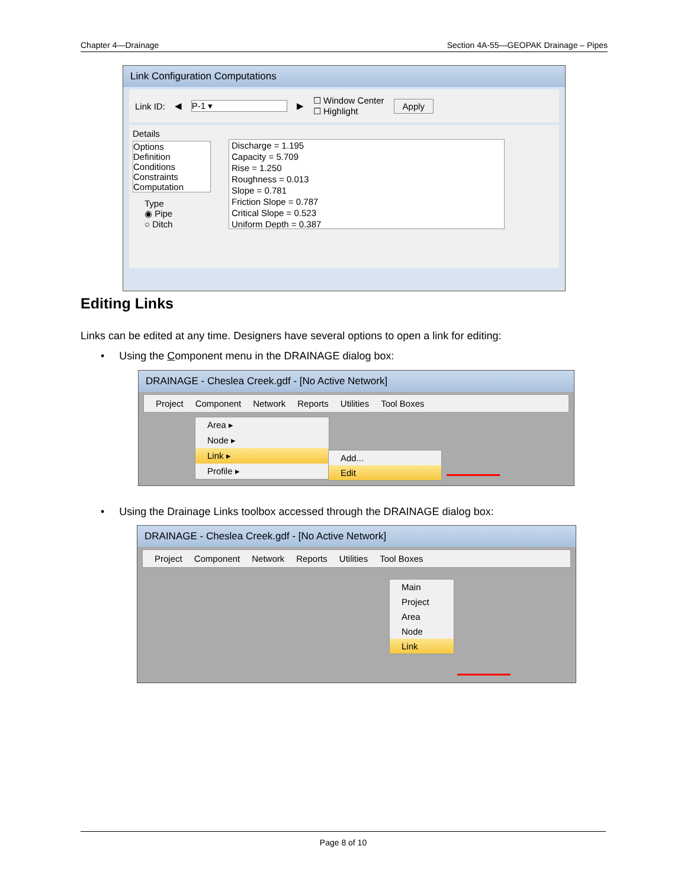Chapter 4—Drainage Section 4A-55—GEOPAK Drainage – Pipes
Link Configuration Computations
Link ID: ◀ P-1 ▾ ▶ ☐ Window Center
☐ Highlight Apply
Details
Options
Definition
Conditions
Constraints
Computation
Type
◉ Pipe
○ Ditch
Discharge = 1.195
Capacity = 5.709
Rise = 1.250
Roughness = 0.013
Slope = 0.781
Friction Slope = 0.787
Critical Slope = 0.523
Uniform Depth = 0.387
Editing Links
Links can be edited at any time. Designers have several options to open a link for editing:
• Using the Component menu in the DRAINAGE dialog box:
DRAINAGE - Cheslea Creek.gdf - [No Active Network]
Project Component Network Reports Utilities Tool Boxes
Area ▸
Node ▸
Link ▸
Profile ▸
Add...
Edit
• Using the Drainage Links toolbox accessed through the DRAINAGE dialog box:
DRAINAGE - Cheslea Creek.gdf - [No Active Network]
Project Component Network Reports Utilities Tool Boxes
Main
Project
Area
Node
Link
Page 8 of 10